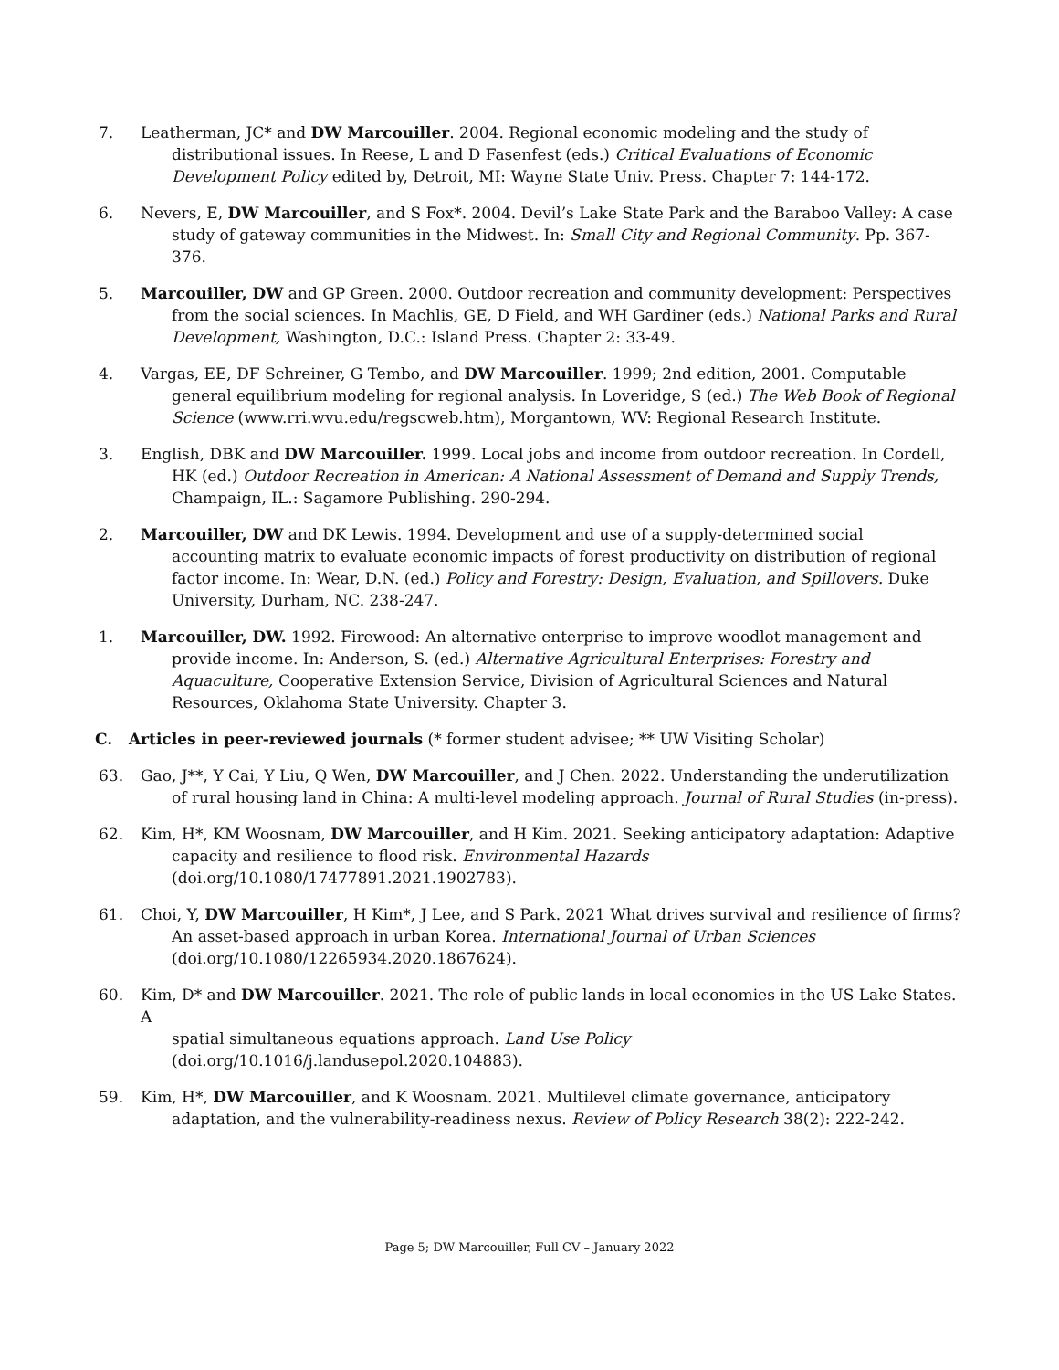7. Leatherman, JC* and DW Marcouiller. 2004. Regional economic modeling and the study of
distributional issues. In Reese, L and D Fasenfest (eds.) Critical Evaluations of Economic Development Policy edited by, Detroit, MI: Wayne State Univ. Press. Chapter 7: 144-172.
6. Nevers, E, DW Marcouiller, and S Fox*. 2004. Devil’s Lake State Park and the Baraboo Valley: A case
study of gateway communities in the Midwest. In: Small City and Regional Community. Pp. 367-376.
5. Marcouiller, DW and GP Green. 2000. Outdoor recreation and community development: Perspectives
from the social sciences. In Machlis, GE, D Field, and WH Gardiner (eds.) National Parks and Rural Development, Washington, D.C.: Island Press. Chapter 2: 33-49.
4. Vargas, EE, DF Schreiner, G Tembo, and DW Marcouiller. 1999; 2nd edition, 2001. Computable
general equilibrium modeling for regional analysis. In Loveridge, S (ed.) The Web Book of Regional Science (www.rri.wvu.edu/regscweb.htm), Morgantown, WV: Regional Research Institute.
3. English, DBK and DW Marcouiller. 1999. Local jobs and income from outdoor recreation. In Cordell,
HK (ed.) Outdoor Recreation in American: A National Assessment of Demand and Supply Trends, Champaign, IL.: Sagamore Publishing. 290-294.
2. Marcouiller, DW and DK Lewis. 1994. Development and use of a supply-determined social
accounting matrix to evaluate economic impacts of forest productivity on distribution of regional factor income. In: Wear, D.N. (ed.) Policy and Forestry: Design, Evaluation, and Spillovers. Duke University, Durham, NC. 238-247.
1. Marcouiller, DW. 1992. Firewood: An alternative enterprise to improve woodlot management and
provide income. In: Anderson, S. (ed.) Alternative Agricultural Enterprises: Forestry and Aquaculture, Cooperative Extension Service, Division of Agricultural Sciences and Natural Resources, Oklahoma State University. Chapter 3.
C. Articles in peer-reviewed journals (* former student advisee; ** UW Visiting Scholar)
63. Gao, J**, Y Cai, Y Liu, Q Wen, DW Marcouiller, and J Chen. 2022. Understanding the underutilization
of rural housing land in China: A multi-level modeling approach. Journal of Rural Studies (in-press).
62. Kim, H*, KM Woosnam, DW Marcouiller, and H Kim. 2021. Seeking anticipatory adaptation: Adaptive
capacity and resilience to flood risk. Environmental Hazards (doi.org/10.1080/17477891.2021.1902783).
61. Choi, Y, DW Marcouiller, H Kim*, J Lee, and S Park. 2021 What drives survival and resilience of firms?
An asset-based approach in urban Korea. International Journal of Urban Sciences
(doi.org/10.1080/12265934.2020.1867624).
60. Kim, D* and DW Marcouiller. 2021. The role of public lands in local economies in the US Lake States. A
spatial simultaneous equations approach. Land Use Policy
(doi.org/10.1016/j.landusepol.2020.104883).
59. Kim, H*, DW Marcouiller, and K Woosnam. 2021. Multilevel climate governance, anticipatory
adaptation, and the vulnerability-readiness nexus. Review of Policy Research 38(2): 222-242.
Page 5; DW Marcouiller, Full CV – January 2022